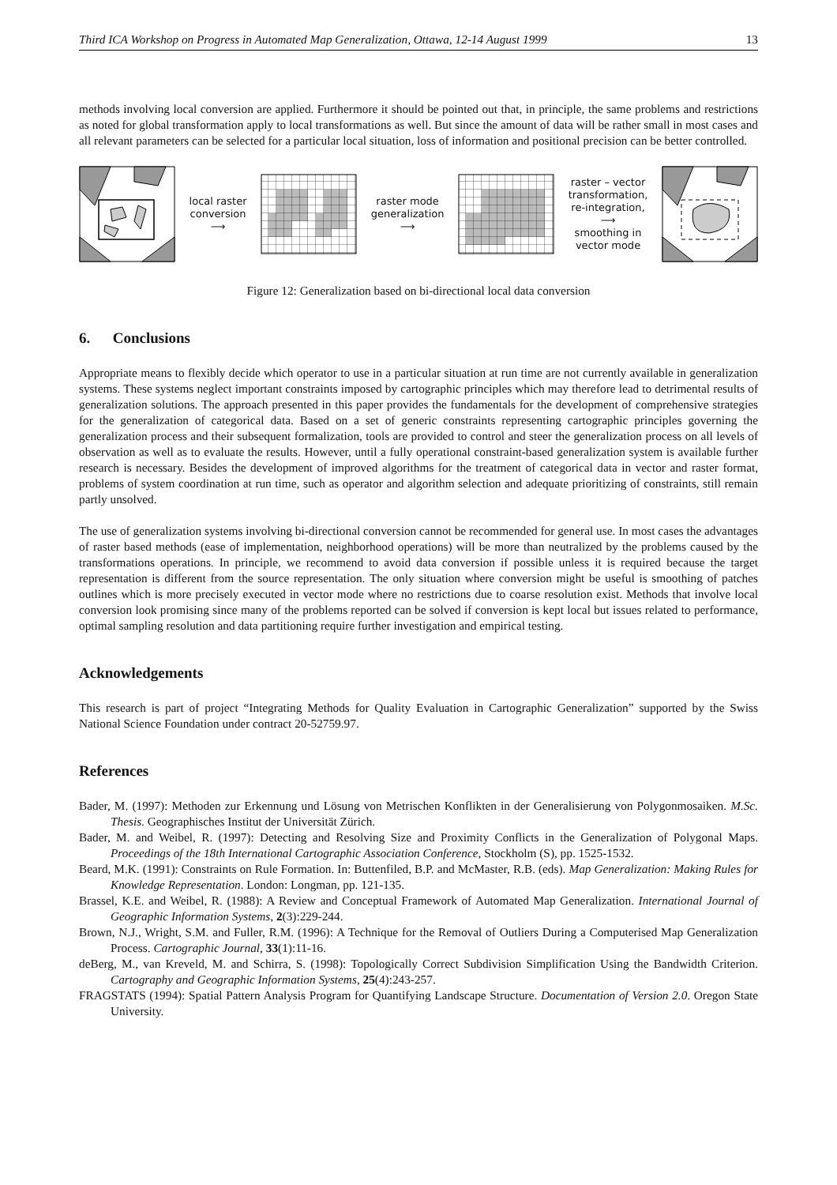Third ICA Workshop on Progress in Automated Map Generalization, Ottawa, 12-14 August 1999 13
methods involving local conversion are applied. Furthermore it should be pointed out that, in principle, the same problems and restrictions as noted for global transformation apply to local transformations as well. But since the amount of data will be rather small in most cases and all relevant parameters can be selected for a particular local situation, loss of information and positional precision can be better controlled.
local raster
conversion
⟶
raster mode
generalization
⟶
raster – vector
transformation,
re-integration,
⟶
smoothing in
vector mode
Figure 12: Generalization based on bi-directional local data conversion
6. Conclusions
Appropriate means to flexibly decide which operator to use in a particular situation at run time are not currently available in generalization systems. These systems neglect important constraints imposed by cartographic principles which may therefore lead to detrimental results of generalization solutions. The approach presented in this paper provides the fundamentals for the development of comprehensive strategies for the generalization of categorical data. Based on a set of generic constraints representing cartographic principles governing the generalization process and their subsequent formalization, tools are provided to control and steer the generalization process on all levels of observation as well as to evaluate the results. However, until a fully operational constraint-based generalization system is available further research is necessary. Besides the development of improved algorithms for the treatment of categorical data in vector and raster format, problems of system coordination at run time, such as operator and algorithm selection and adequate prioritizing of constraints, still remain partly unsolved.
The use of generalization systems involving bi-directional conversion cannot be recommended for general use. In most cases the advantages of raster based methods (ease of implementation, neighborhood operations) will be more than neutralized by the problems caused by the transformations operations. In principle, we recommend to avoid data conversion if possible unless it is required because the target representation is different from the source representation. The only situation where conversion might be useful is smoothing of patches outlines which is more precisely executed in vector mode where no restrictions due to coarse resolution exist. Methods that involve local conversion look promising since many of the problems reported can be solved if conversion is kept local but issues related to performance, optimal sampling resolution and data partitioning require further investigation and empirical testing.
Acknowledgements
This research is part of project “Integrating Methods for Quality Evaluation in Cartographic Generalization” supported by the Swiss National Science Foundation under contract 20-52759.97.
References
Bader, M. (1997): Methoden zur Erkennung und Lösung von Metrischen Konflikten in der Generalisierung von Polygonmosaiken. M.Sc. Thesis. Geographisches Institut der Universität Zürich.
Bader, M. and Weibel, R. (1997): Detecting and Resolving Size and Proximity Conflicts in the Generalization of Polygonal Maps. Proceedings of the 18th International Cartographic Association Conference, Stockholm (S), pp. 1525-1532.
Beard, M.K. (1991): Constraints on Rule Formation. In: Buttenfiled, B.P. and McMaster, R.B. (eds). Map Generalization: Making Rules for Knowledge Representation. London: Longman, pp. 121-135.
Brassel, K.E. and Weibel, R. (1988): A Review and Conceptual Framework of Automated Map Generalization. International Journal of Geographic Information Systems, 2(3):229-244.
Brown, N.J., Wright, S.M. and Fuller, R.M. (1996): A Technique for the Removal of Outliers During a Computerised Map Generalization Process. Cartographic Journal, 33(1):11-16.
deBerg, M., van Kreveld, M. and Schirra, S. (1998): Topologically Correct Subdivision Simplification Using the Bandwidth Criterion. Cartography and Geographic Information Systems, 25(4):243-257.
FRAGSTATS (1994): Spatial Pattern Analysis Program for Quantifying Landscape Structure. Documentation of Version 2.0. Oregon State University.